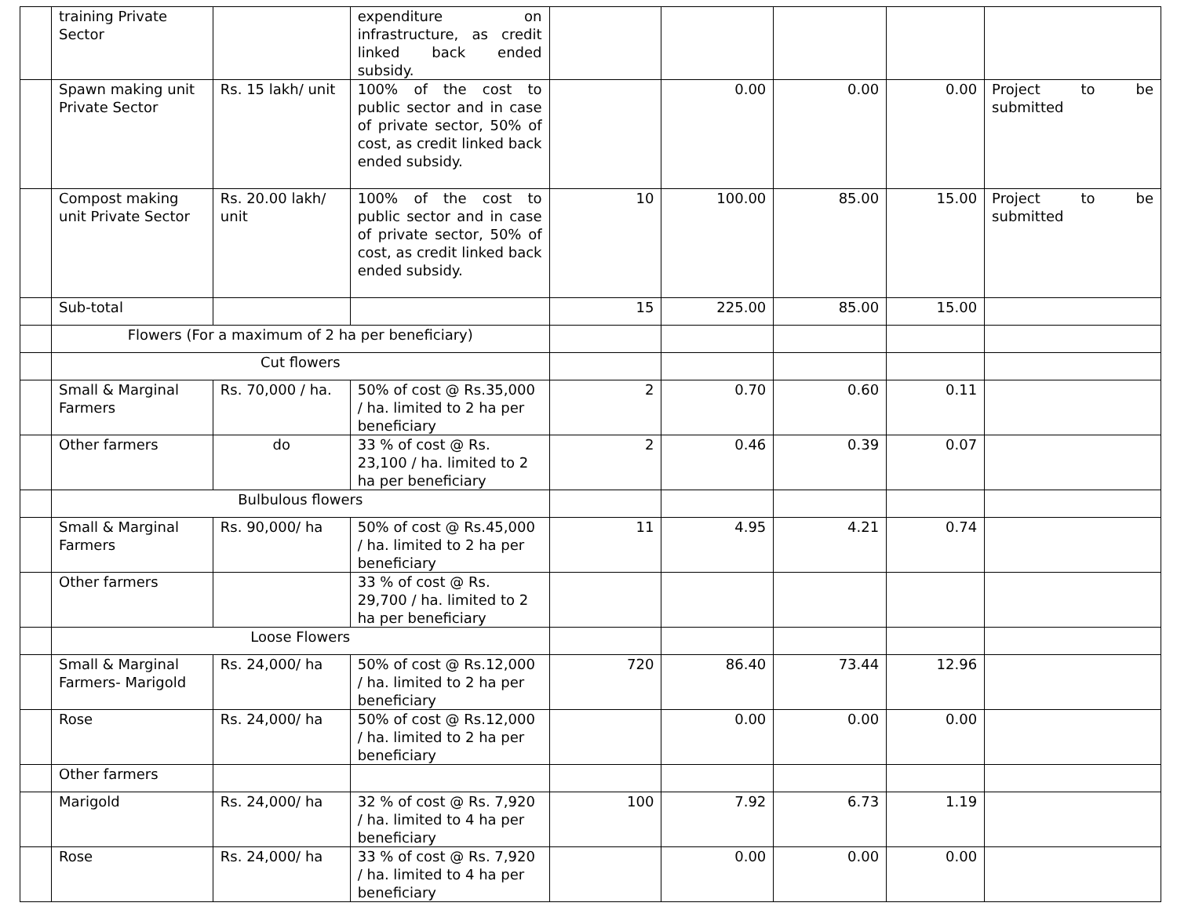| | training Private Sector | | expenditure on infrastructure, as credit linked back ended subsidy. | | | | | |
| | Spawn making unit Private Sector | Rs. 15 lakh/ unit | 100% of the cost to public sector and in case of private sector, 50% of cost, as credit linked back ended subsidy. | | 0.00 | 0.00 | 0.00 | Project to be submitted |
| | Compost making unit Private Sector | Rs. 20.00 lakh/ unit | 100% of the cost to public sector and in case of private sector, 50% of cost, as credit linked back ended subsidy. | 10 | 100.00 | 85.00 | 15.00 | Project to be submitted |
| | Sub-total | | | 15 | 225.00 | 85.00 | 15.00 | |
| | Flowers (For a maximum of 2 ha per beneficiary) | | | | | | | |
| | Cut flowers | | | | | | | |
| | Small & Marginal Farmers | Rs. 70,000 / ha. | 50% of cost @ Rs.35,000 / ha. limited to 2 ha per beneficiary | 2 | 0.70 | 0.60 | 0.11 | |
| | Other farmers | do | 33 % of cost @ Rs. 23,100 / ha. limited to 2 ha per beneficiary | 2 | 0.46 | 0.39 | 0.07 | |
| | Bulbulous flowers | | | | | | | |
| | Small & Marginal Farmers | Rs. 90,000/ ha | 50% of cost @ Rs.45,000 / ha. limited to 2 ha per beneficiary | 11 | 4.95 | 4.21 | 0.74 | |
| | Other farmers | | 33 % of cost @ Rs. 29,700 / ha. limited to 2 ha per beneficiary | | | | | |
| | Loose Flowers | | | | | | | |
| | Small & Marginal Farmers- Marigold | Rs. 24,000/ ha | 50% of cost @ Rs.12,000 / ha. limited to 2 ha per beneficiary | 720 | 86.40 | 73.44 | 12.96 | |
| | Rose | Rs. 24,000/ ha | 50% of cost @ Rs.12,000 / ha. limited to 2 ha per beneficiary | | 0.00 | 0.00 | 0.00 | |
| | Other farmers | | | | | | | |
| | Marigold | Rs. 24,000/ ha | 32 % of cost @ Rs. 7,920 / ha. limited to 4 ha per beneficiary | 100 | 7.92 | 6.73 | 1.19 | |
| | Rose | Rs. 24,000/ ha | 33 % of cost @ Rs. 7,920 / ha. limited to 4 ha per beneficiary | | 0.00 | 0.00 | 0.00 | |